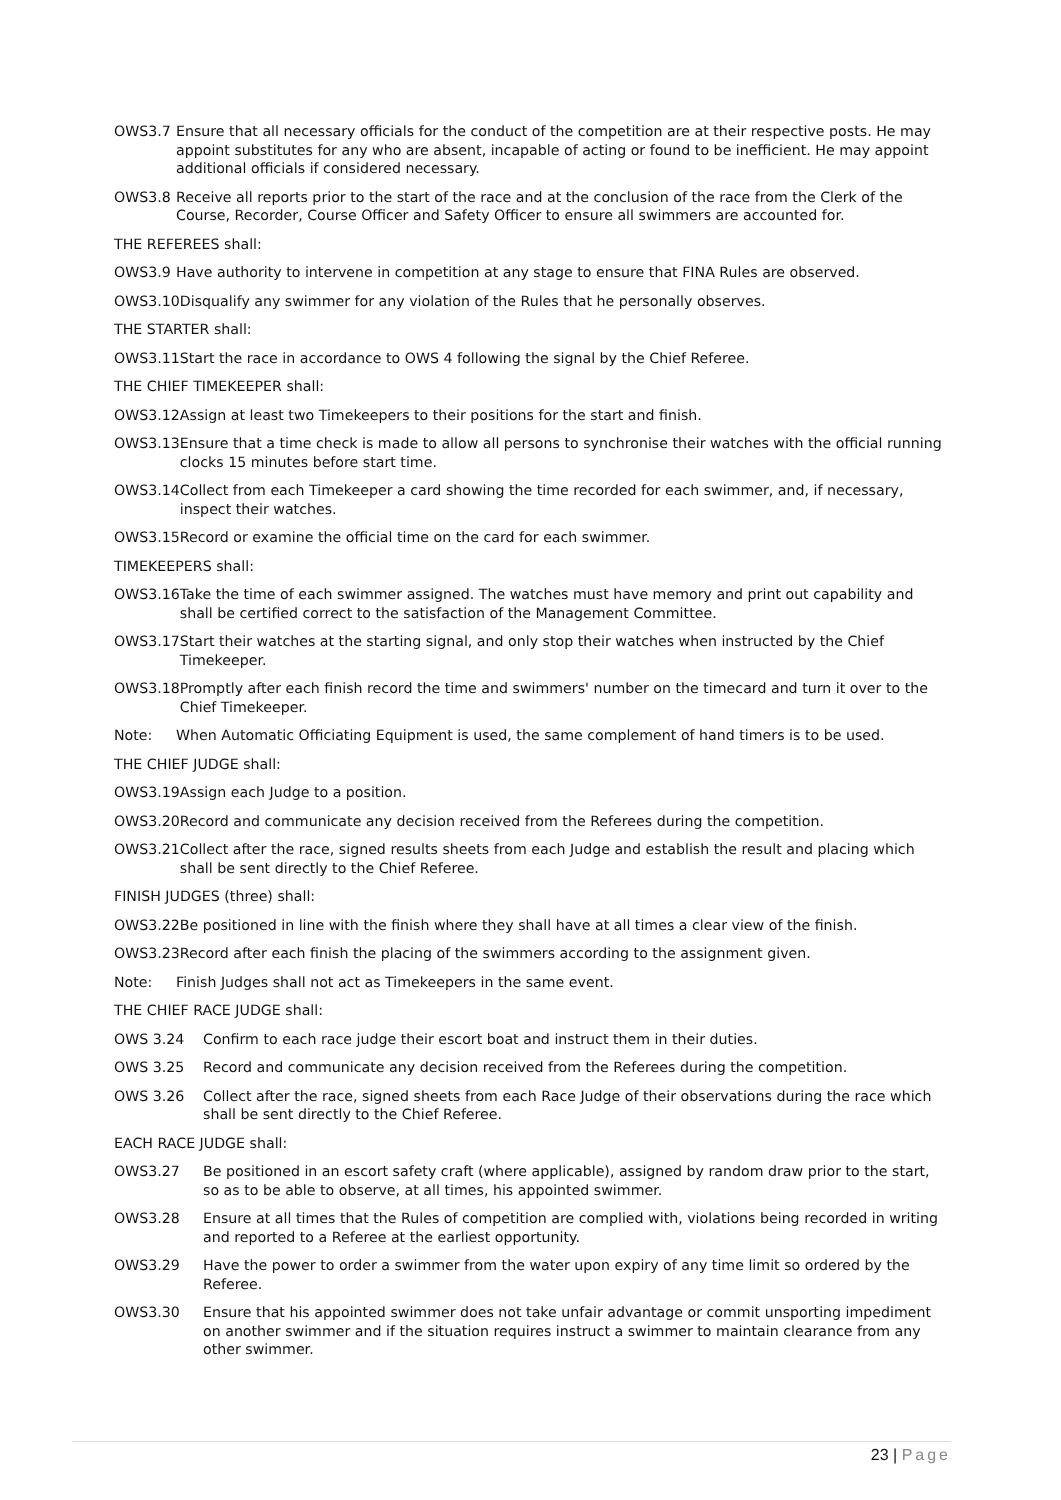OWS3.7 Ensure that all necessary officials for the conduct of the competition are at their respective posts. He may appoint substitutes for any who are absent, incapable of acting or found to be inefficient. He may appoint additional officials if considered necessary.
OWS3.8 Receive all reports prior to the start of the race and at the conclusion of the race from the Clerk of the Course, Recorder, Course Officer and Safety Officer to ensure all swimmers are accounted for.
THE REFEREES shall:
OWS3.9 Have authority to intervene in competition at any stage to ensure that FINA Rules are observed.
OWS3.10 Disqualify any swimmer for any violation of the Rules that he personally observes.
THE STARTER shall:
OWS3.11 Start the race in accordance to OWS 4 following the signal by the Chief Referee.
THE CHIEF TIMEKEEPER shall:
OWS3.12 Assign at least two Timekeepers to their positions for the start and finish.
OWS3.13 Ensure that a time check is made to allow all persons to synchronise their watches with the official running clocks 15 minutes before start time.
OWS3.14 Collect from each Timekeeper a card showing the time recorded for each swimmer, and, if necessary, inspect their watches.
OWS3.15 Record or examine the official time on the card for each swimmer.
TIMEKEEPERS shall:
OWS3.16 Take the time of each swimmer assigned. The watches must have memory and print out capability and shall be certified correct to the satisfaction of the Management Committee.
OWS3.17 Start their watches at the starting signal, and only stop their watches when instructed by the Chief Timekeeper.
OWS3.18 Promptly after each finish record the time and swimmers' number on the timecard and turn it over to the Chief Timekeeper.
Note: When Automatic Officiating Equipment is used, the same complement of hand timers is to be used.
THE CHIEF JUDGE shall:
OWS3.19 Assign each Judge to a position.
OWS3.20 Record and communicate any decision received from the Referees during the competition.
OWS3.21 Collect after the race, signed results sheets from each Judge and establish the result and placing which shall be sent directly to the Chief Referee.
FINISH JUDGES (three) shall:
OWS3.22 Be positioned in line with the finish where they shall have at all times a clear view of the finish.
OWS3.23 Record after each finish the placing of the swimmers according to the assignment given.
Note: Finish Judges shall not act as Timekeepers in the same event.
THE CHIEF RACE JUDGE shall:
OWS 3.24 Confirm to each race judge their escort boat and instruct them in their duties.
OWS 3.25 Record and communicate any decision received from the Referees during the competition.
OWS 3.26 Collect after the race, signed sheets from each Race Judge of their observations during the race which shall be sent directly to the Chief Referee.
EACH RACE JUDGE shall:
OWS3.27 Be positioned in an escort safety craft (where applicable), assigned by random draw prior to the start, so as to be able to observe, at all times, his appointed swimmer.
OWS3.28 Ensure at all times that the Rules of competition are complied with, violations being recorded in writing and reported to a Referee at the earliest opportunity.
OWS3.29 Have the power to order a swimmer from the water upon expiry of any time limit so ordered by the Referee.
OWS3.30 Ensure that his appointed swimmer does not take unfair advantage or commit unsporting impediment on another swimmer and if the situation requires instruct a swimmer to maintain clearance from any other swimmer.
23 | Page